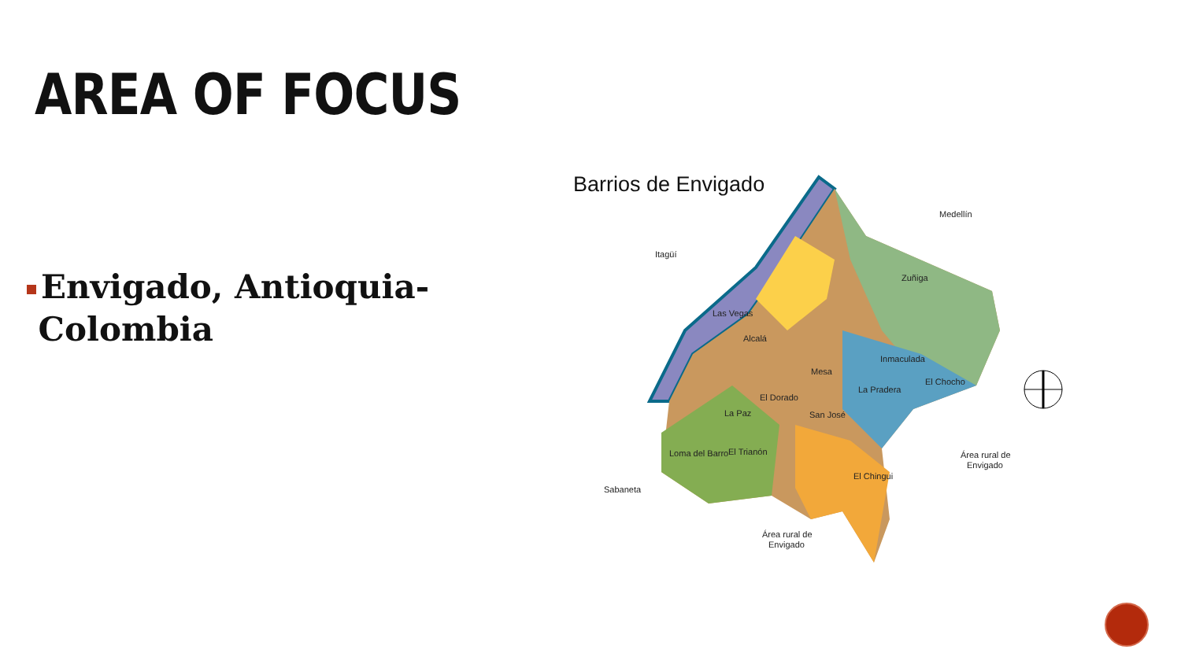AREA OF FOCUS
Envigado, Antioquia-
Colombia
Barrios de Envigado
Medellín
Itagüí
Zuñiga
Las Vegas
Alcalá
Mesa
Inmaculada
La Pradera
El Chocho
El Dorado
La Paz
San José
Loma del Barro
El Trianón
El Chingui
Área rural de
Envigado
Sabaneta
Área rural de
Envigado